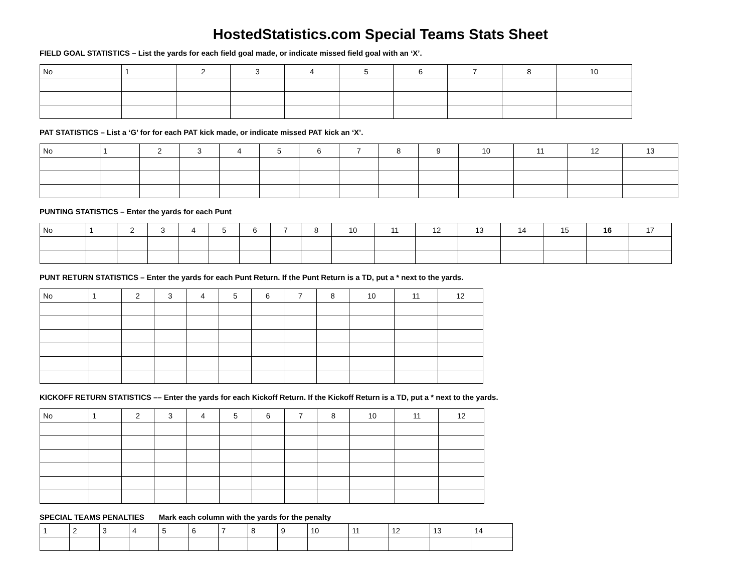HostedStatistics.com Special Teams Stats Sheet
FIELD GOAL STATISTICS – List the yards for each field goal made, or indicate missed field goal with an ‘X’.
| No | 1 | 2 | 3 | 4 | 5 | 6 | 7 | 8 | 10 |
PAT STATISTICS – List a ‘G’ for for each PAT kick made, or indicate missed PAT kick an ‘X’.
| No | 1 | 2 | 3 | 4 | 5 | 6 | 7 | 8 | 9 | 10 | 11 | 12 | 13 |
PUNTING STATISTICS – Enter the yards for each Punt
| No | 1 | 2 | 3 | 4 | 5 | 6 | 7 | 8 | 10 | 11 | 12 | 13 | 14 | 15 | 16 | 17 |
PUNT RETURN STATISTICS – Enter the yards for each Punt Return. If the Punt Return is a TD, put a * next to the yards.
| No | 1 | 2 | 3 | 4 | 5 | 6 | 7 | 8 | 10 | 11 | 12 |
KICKOFF RETURN STATISTICS –– Enter the yards for each Kickoff Return. If the Kickoff Return is a TD, put a * next to the yards.
| No | 1 | 2 | 3 | 4 | 5 | 6 | 7 | 8 | 10 | 11 | 12 |
SPECIAL TEAMS PENALTIES Mark each column with the yards for the penalty
| 1 | 2 | 3 | 4 | 5 | 6 | 7 | 8 | 9 | 10 | 11 | 12 | 13 | 14 |